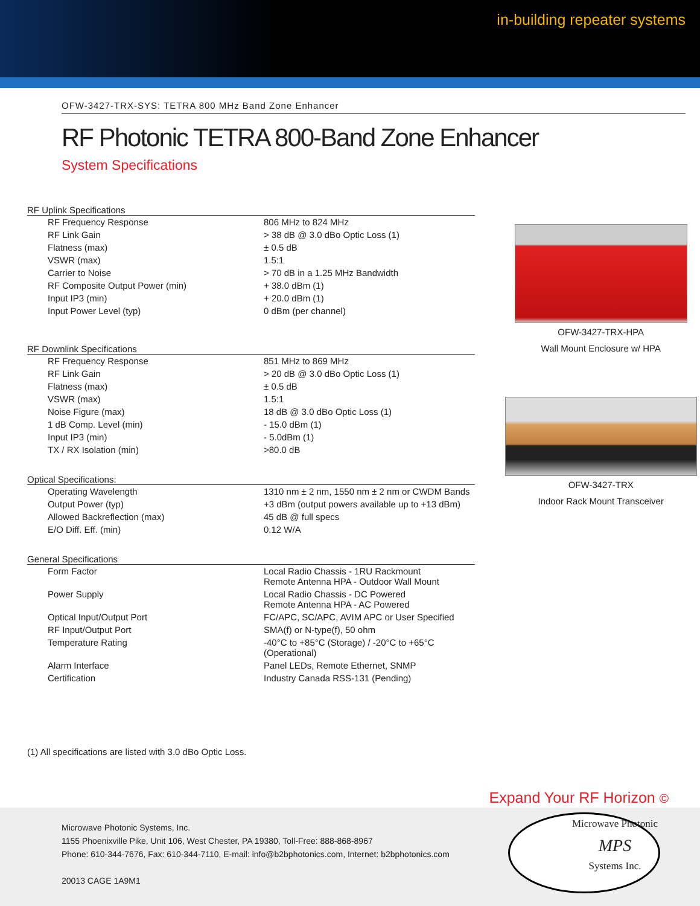in-building repeater systems
OFW-3427-TRX-SYS: TETRA 800 MHz Band Zone Enhancer
RF Photonic TETRA 800-Band Zone Enhancer
System Specifications
| RF Uplink Specifications | |
| --- | --- |
| RF Frequency Response | 806 MHz to 824 MHz |
| RF Link Gain | > 38 dB @ 3.0 dBo Optic Loss (1) |
| Flatness (max) | ± 0.5 dB |
| VSWR (max) | 1.5:1 |
| Carrier to Noise | > 70 dB in a 1.25 MHz Bandwidth |
| RF Composite Output Power (min) | + 38.0 dBm (1) |
| Input IP3 (min) | + 20.0 dBm (1) |
| Input Power Level (typ) | 0 dBm (per channel) |
| RF Downlink Specifications | |
| --- | --- |
| RF Frequency Response | 851 MHz to 869 MHz |
| RF Link Gain | > 20 dB @ 3.0 dBo Optic Loss (1) |
| Flatness (max) | ± 0.5 dB |
| VSWR (max) | 1.5:1 |
| Noise Figure (max) | 18 dB @ 3.0 dBo Optic Loss (1) |
| 1 dB Comp. Level (min) | - 15.0 dBm (1) |
| Input IP3 (min) | - 5.0dBm (1) |
| TX / RX Isolation (min) | >80.0 dB |
| Optical Specifications: | |
| --- | --- |
| Operating Wavelength | 1310 nm ± 2 nm, 1550 nm ± 2 nm or CWDM Bands |
| Output Power (typ) | +3 dBm (output powers available up to +13 dBm) |
| Allowed Backreflection (max) | 45 dB @ full specs |
| E/O Diff. Eff. (min) | 0.12 W/A |
| General Specifications | |
| --- | --- |
| Form Factor | Local Radio Chassis - 1RU Rackmount Remote Antenna HPA - Outdoor Wall Mount |
| Power Supply | Local Radio Chassis - DC Powered Remote Antenna HPA - AC Powered |
| Optical Input/Output Port | FC/APC, SC/APC, AVIM APC or User Specified |
| RF Input/Output Port | SMA(f) or N-type(f), 50 ohm |
| Temperature Rating | -40°C to +85°C (Storage) / -20°C to +65°C (Operational) |
| Alarm Interface | Panel LEDs, Remote Ethernet, SNMP |
| Certification | Industry Canada RSS-131 (Pending) |
OFW-3427-TRX-HPA
Wall Mount Enclosure w/ HPA
OFW-3427-TRX
Indoor Rack Mount Transceiver
(1) All specifications are listed with 3.0 dBo Optic Loss.
Expand Your RF Horizon ©
Microwave Photonic Systems, Inc.
1155 Phoenixville Pike, Unit 106, West Chester, PA 19380, Toll-Free: 888-868-8967
Phone: 610-344-7676, Fax: 610-344-7110, E-mail: info@b2bphotonics.com, Internet: b2bphotonics.com
20013 CAGE 1A9M1
Microwave Photonic
MPS
Systems Inc.